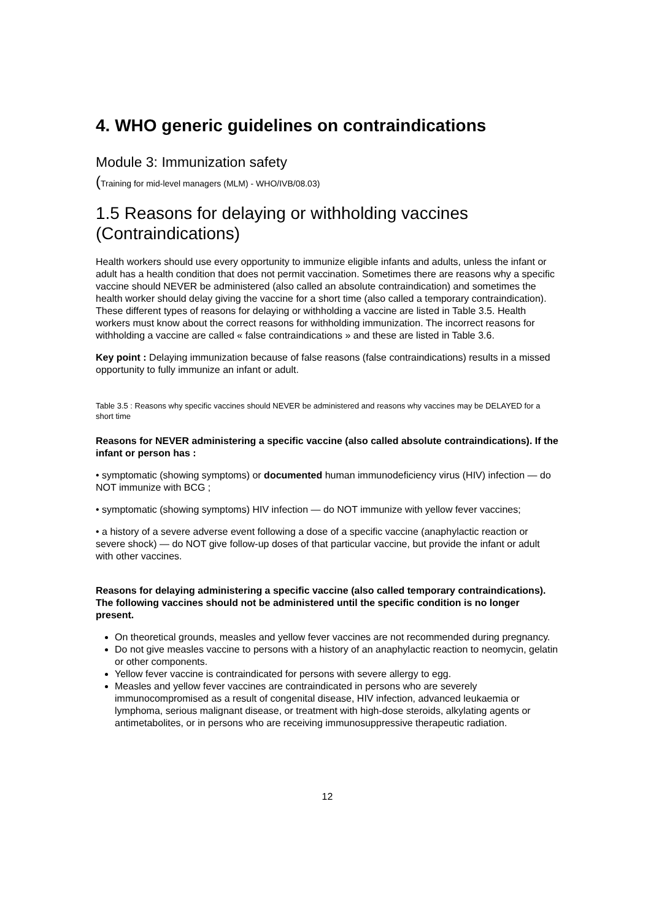4. WHO generic guidelines on contraindications
Module 3: Immunization safety
(Training for mid-level managers (MLM) - WHO/IVB/08.03)
1.5 Reasons for delaying or withholding vaccines (Contraindications)
Health workers should use every opportunity to immunize eligible infants and adults, unless the infant or adult has a health condition that does not permit vaccination. Sometimes there are reasons why a specific vaccine should NEVER be administered (also called an absolute contraindication) and sometimes the health worker should delay giving the vaccine for a short time (also called a temporary contraindication). These different types of reasons for delaying or withholding a vaccine are listed in Table 3.5. Health workers must know about the correct reasons for withholding immunization. The incorrect reasons for withholding a vaccine are called « false contraindications » and these are listed in Table 3.6.
Key point : Delaying immunization because of false reasons (false contraindications) results in a missed opportunity to fully immunize an infant or adult.
Table 3.5 : Reasons why specific vaccines should NEVER be administered and reasons why vaccines may be DELAYED for a short time
Reasons for NEVER administering a specific vaccine (also called absolute contraindications). If the infant or person has :
• symptomatic (showing symptoms) or documented human immunodeficiency virus (HIV) infection — do NOT immunize with BCG ;
• symptomatic (showing symptoms) HIV infection — do NOT immunize with yellow fever vaccines;
• a history of a severe adverse event following a dose of a specific vaccine (anaphylactic reaction or severe shock) — do NOT give follow-up doses of that particular vaccine, but provide the infant or adult with other vaccines.
Reasons for delaying administering a specific vaccine (also called temporary contraindications). The following vaccines should not be administered until the specific condition is no longer present.
On theoretical grounds, measles and yellow fever vaccines are not recommended during pregnancy.
Do not give measles vaccine to persons with a history of an anaphylactic reaction to neomycin, gelatin or other components.
Yellow fever vaccine is contraindicated for persons with severe allergy to egg.
Measles and yellow fever vaccines are contraindicated in persons who are severely immunocompromised as a result of congenital disease, HIV infection, advanced leukaemia or lymphoma, serious malignant disease, or treatment with high-dose steroids, alkylating agents or antimetabolites, or in persons who are receiving immunosuppressive therapeutic radiation.
12